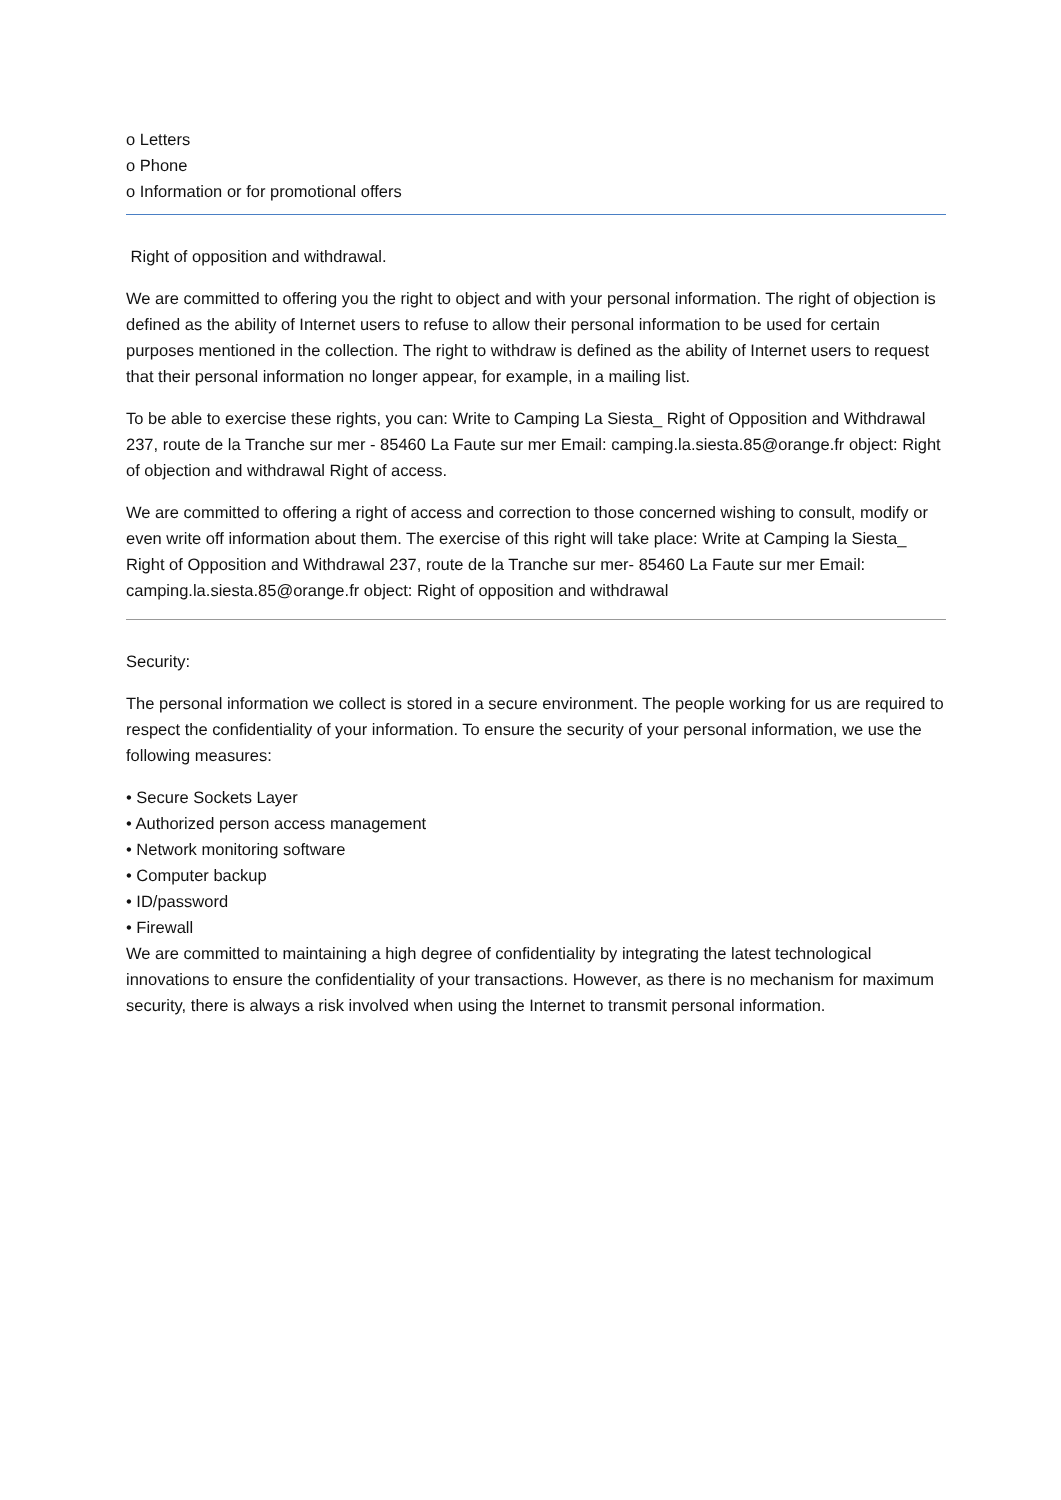o Letters
o Phone
o Information or for promotional offers
Right of opposition and withdrawal.
We are committed to offering you the right to object and with your personal information. The right of objection is defined as the ability of Internet users to refuse to allow their personal information to be used for certain purposes mentioned in the collection. The right to withdraw is defined as the ability of Internet users to request that their personal information no longer appear, for example, in a mailing list.
To be able to exercise these rights, you can: Write to Camping La Siesta_ Right of Opposition and Withdrawal 237, route de la Tranche sur mer - 85460 La Faute sur mer Email: camping.la.siesta.85@orange.fr object: Right of objection and withdrawal Right of access.
We are committed to offering a right of access and correction to those concerned wishing to consult, modify or even write off information about them. The exercise of this right will take place: Write at Camping la Siesta_ Right of Opposition and Withdrawal 237, route de la Tranche sur mer- 85460 La Faute sur mer Email: camping.la.siesta.85@orange.fr object: Right of opposition and withdrawal
Security:
The personal information we collect is stored in a secure environment. The people working for us are required to respect the confidentiality of your information. To ensure the security of your personal information, we use the following measures:
• Secure Sockets Layer
• Authorized person access management
• Network monitoring software
• Computer backup
• ID/password
• Firewall
We are committed to maintaining a high degree of confidentiality by integrating the latest technological innovations to ensure the confidentiality of your transactions. However, as there is no mechanism for maximum security, there is always a risk involved when using the Internet to transmit personal information.